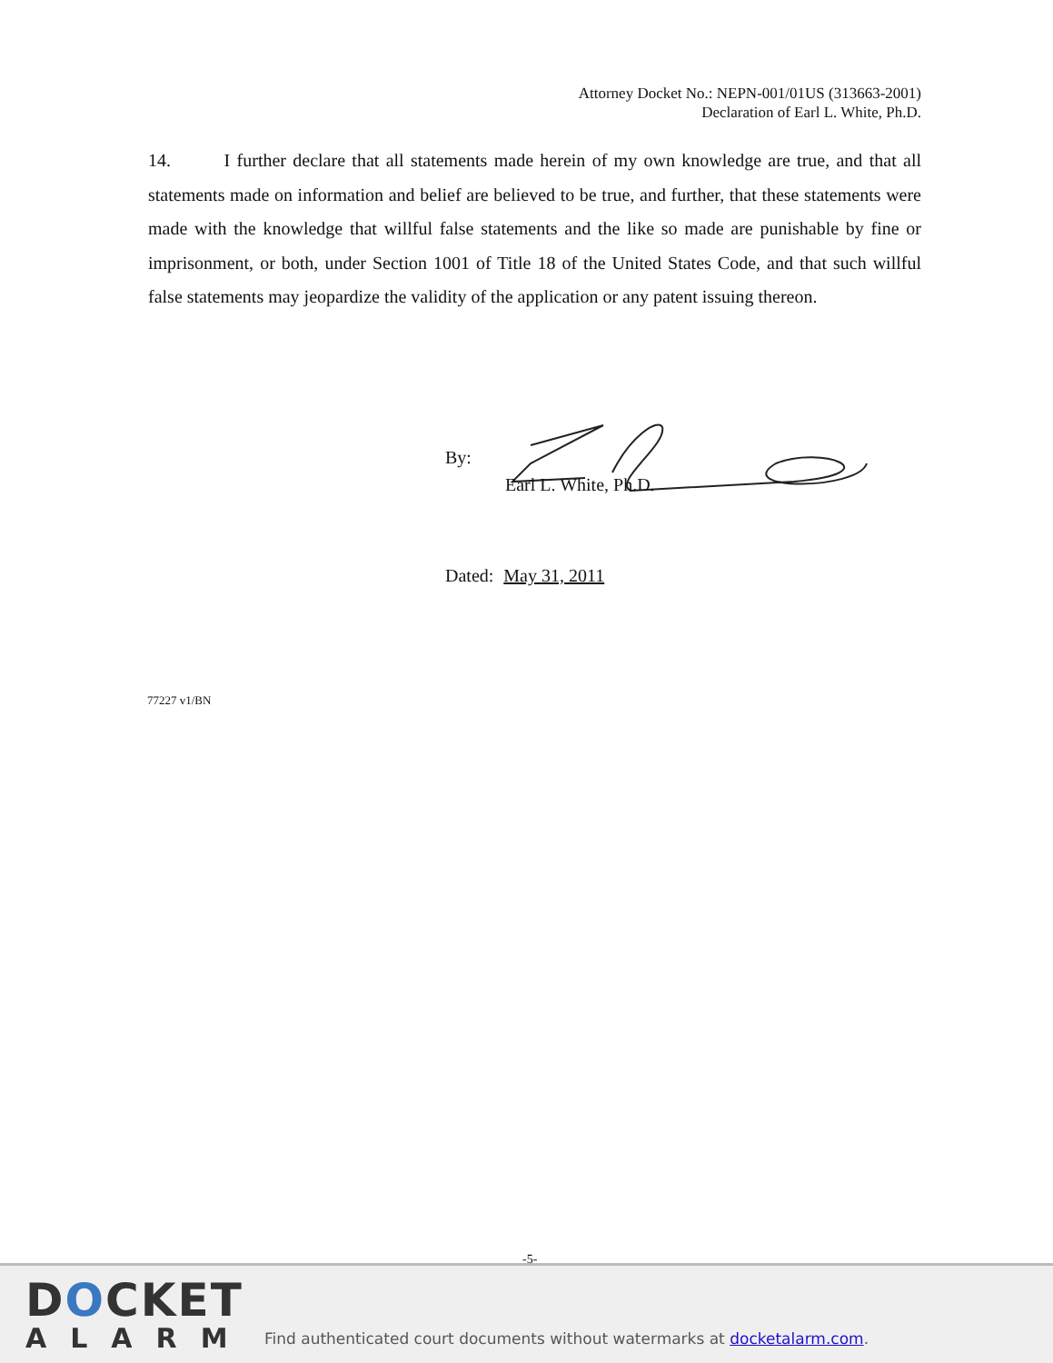Attorney Docket No.: NEPN-001/01US (313663-2001)
Declaration of Earl L. White, Ph.D.
14. I further declare that all statements made herein of my own knowledge are true, and that all statements made on information and belief are believed to be true, and further, that these statements were made with the knowledge that willful false statements and the like so made are punishable by fine or imprisonment, or both, under Section 1001 of Title 18 of the United States Code, and that such willful false statements may jeopardize the validity of the application or any patent issuing thereon.
By:
Earl L. White, Ph.D.
Dated: May 31, 2011
77227 v1/BN
-5-
DOCKET
ALARM
Find authenticated court documents without watermarks at docketalarm.com.